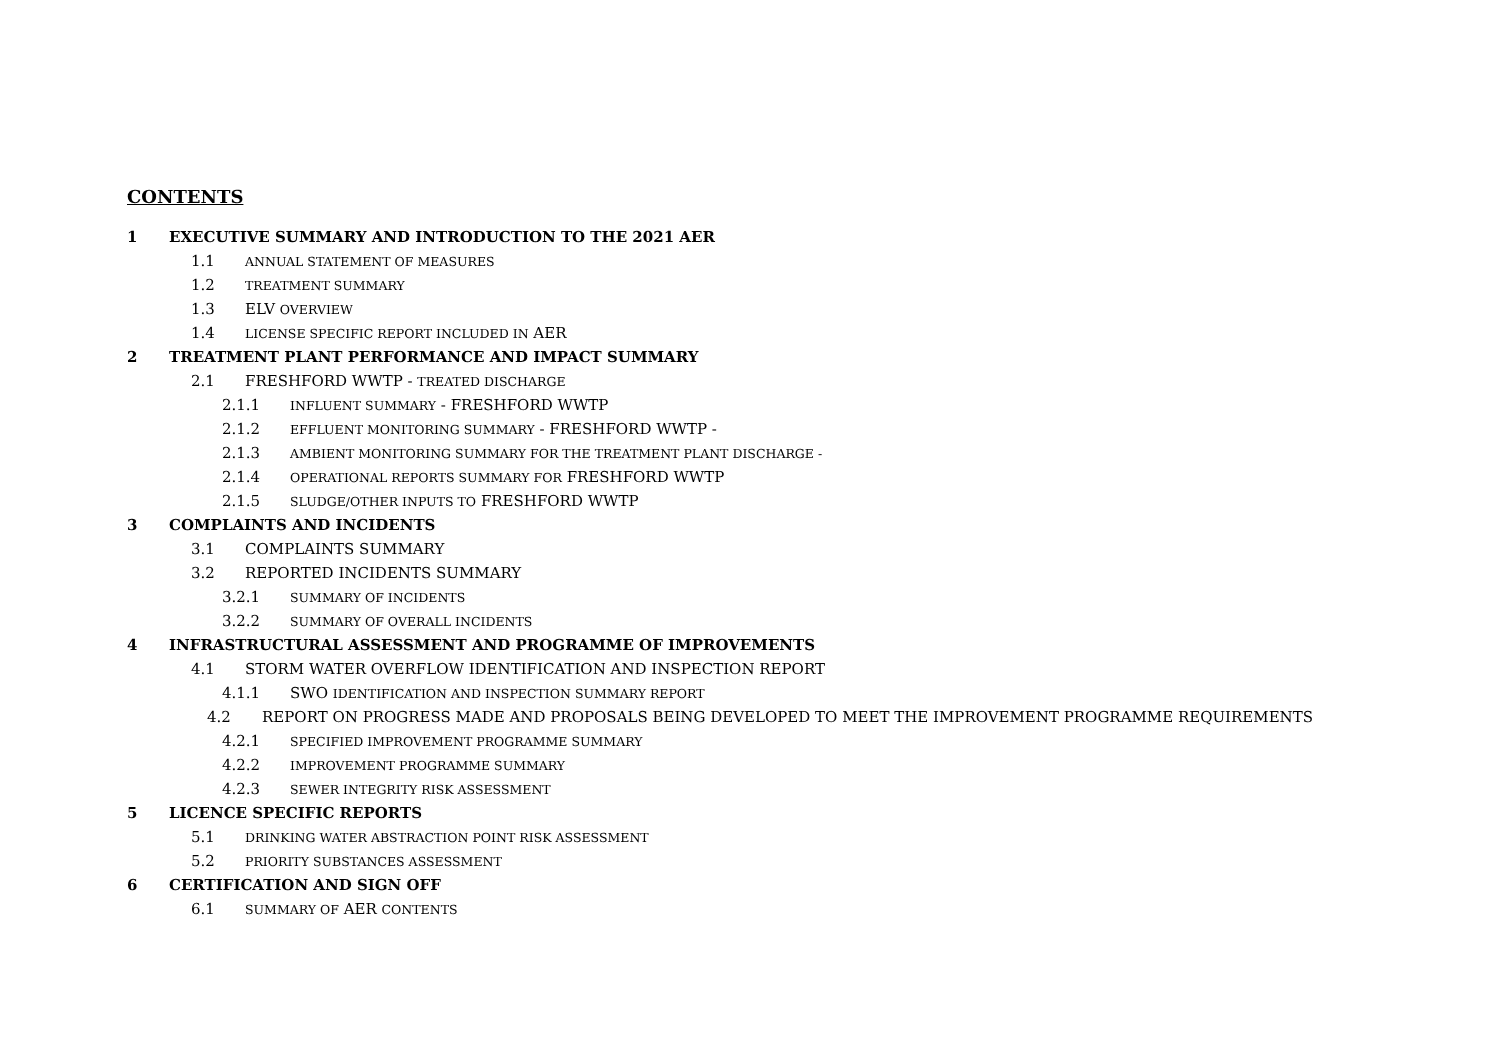CONTENTS
1 EXECUTIVE SUMMARY AND INTRODUCTION TO THE 2021 AER
1.1 ANNUAL STATEMENT OF MEASURES
1.2 TREATMENT SUMMARY
1.3 ELV OVERVIEW
1.4 LICENSE SPECIFIC REPORT INCLUDED IN AER
2 TREATMENT PLANT PERFORMANCE AND IMPACT SUMMARY
2.1 FRESHFORD WWTP - TREATED DISCHARGE
2.1.1 INFLUENT SUMMARY - FRESHFORD WWTP
2.1.2 EFFLUENT MONITORING SUMMARY - FRESHFORD WWTP -
2.1.3 AMBIENT MONITORING SUMMARY FOR THE TREATMENT PLANT DISCHARGE -
2.1.4 OPERATIONAL REPORTS SUMMARY FOR FRESHFORD WWTP
2.1.5 SLUDGE/OTHER INPUTS TO FRESHFORD WWTP
3 COMPLAINTS AND INCIDENTS
3.1 COMPLAINTS SUMMARY
3.2 REPORTED INCIDENTS SUMMARY
3.2.1 SUMMARY OF INCIDENTS
3.2.2 SUMMARY OF OVERALL INCIDENTS
4 INFRASTRUCTURAL ASSESSMENT AND PROGRAMME OF IMPROVEMENTS
4.1 STORM WATER OVERFLOW IDENTIFICATION AND INSPECTION REPORT
4.1.1 SWO IDENTIFICATION AND INSPECTION SUMMARY REPORT
4.2 REPORT ON PROGRESS MADE AND PROPOSALS BEING DEVELOPED TO MEET THE IMPROVEMENT PROGRAMME REQUIREMENTS
4.2.1 SPECIFIED IMPROVEMENT PROGRAMME SUMMARY
4.2.2 IMPROVEMENT PROGRAMME SUMMARY
4.2.3 SEWER INTEGRITY RISK ASSESSMENT
5 LICENCE SPECIFIC REPORTS
5.1 DRINKING WATER ABSTRACTION POINT RISK ASSESSMENT
5.2 PRIORITY SUBSTANCES ASSESSMENT
6 CERTIFICATION AND SIGN OFF
6.1 SUMMARY OF AER CONTENTS